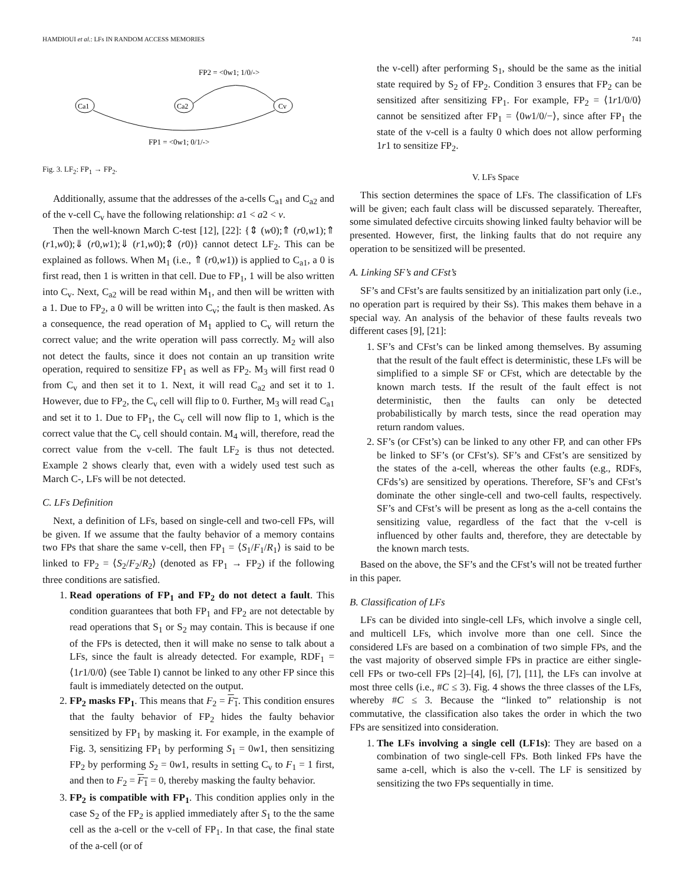HAMDIOUI et al.: LFs IN RANDOM ACCESS MEMORIES 741
FP2 = <0w1; 1/0/->
Ca1
Ca2
Cv
FP1 = <0w1; 0/1/->
Fig. 3. LF<sub>2</sub>: FP<sub>1</sub> → FP<sub>2</sub>.
Additionally, assume that the addresses of the a-cells C<sub>a1</sub> and C<sub>a2</sub> and of the v-cell C<sub>v</sub> have the following relationship: a1 < a2 < v.
Then the well-known March C-test [12], [22]: {⇕ (w0);⇑ (r0,w1);⇑ (r1,w0);⇓ (r0,w1);⇓ (r1,w0);⇕ (r0)} cannot detect LF<sub>2</sub>. This can be explained as follows. When M<sub>1</sub> (i.e., ⇑ (r0,w1)) is applied to C<sub>a1</sub>, a 0 is first read, then 1 is written in that cell. Due to FP<sub>1</sub>, 1 will be also written into C<sub>v</sub>. Next, C<sub>a2</sub> will be read within M<sub>1</sub>, and then will be written with a 1. Due to FP<sub>2</sub>, a 0 will be written into C<sub>v</sub>; the fault is then masked. As a consequence, the read operation of M<sub>1</sub> applied to C<sub>v</sub> will return the correct value; and the write operation will pass correctly. M<sub>2</sub> will also not detect the faults, since it does not contain an up transition write operation, required to sensitize FP<sub>1</sub> as well as FP<sub>2</sub>. M<sub>3</sub> will first read 0 from C<sub>v</sub> and then set it to 1. Next, it will read C<sub>a2</sub> and set it to 1. However, due to FP<sub>2</sub>, the C<sub>v</sub> cell will flip to 0. Further, M<sub>3</sub> will read C<sub>a1</sub> and set it to 1. Due to FP<sub>1</sub>, the C<sub>v</sub> cell will now flip to 1, which is the correct value that the C<sub>v</sub> cell should contain. M<sub>4</sub> will, therefore, read the correct value from the v-cell. The fault LF<sub>2</sub> is thus not detected. Example 2 shows clearly that, even with a widely used test such as March C-, LFs will be not detected.
C. LFs Definition
Next, a definition of LFs, based on single-cell and two-cell FPs, will be given. If we assume that the faulty behavior of a memory contains two FPs that share the same v-cell, then FP<sub>1</sub> = ⟨S<sub>1</sub>/F<sub>1</sub>/R<sub>1</sub>⟩ is said to be linked to FP<sub>2</sub> = ⟨S<sub>2</sub>/F<sub>2</sub>/R<sub>2</sub>⟩ (denoted as FP<sub>1</sub> → FP<sub>2</sub>) if the following three conditions are satisfied.
1. Read operations of FP<sub>1</sub> and FP<sub>2</sub> do not detect a fault. This condition guarantees that both FP<sub>1</sub> and FP<sub>2</sub> are not detectable by read operations that S<sub>1</sub> or S<sub>2</sub> may contain. This is because if one of the FPs is detected, then it will make no sense to talk about a LFs, since the fault is already detected. For example, RDF<sub>1</sub> = ⟨1r1/0/0⟩ (see Table I) cannot be linked to any other FP since this fault is immediately detected on the output.
2. FP<sub>2</sub> masks FP<sub>1</sub>. This means that F<sub>2</sub> = F<sub>1</sub>. This condition ensures that the faulty behavior of FP<sub>2</sub> hides the faulty behavior sensitized by FP<sub>1</sub> by masking it. For example, in the example of Fig. 3, sensitizing FP<sub>1</sub> by performing S<sub>1</sub> = 0w1, then sensitizing FP<sub>2</sub> by performing S<sub>2</sub> = 0w1, results in setting C<sub>v</sub> to F<sub>1</sub> = 1 first, and then to F<sub>2</sub> = F<sub>1</sub> = 0, thereby masking the faulty behavior.
3. FP<sub>2</sub> is compatible with FP<sub>1</sub>. This condition applies only in the case S<sub>2</sub> of the FP<sub>2</sub> is applied immediately after S<sub>1</sub> to the the same cell as the a-cell or the v-cell of FP<sub>1</sub>. In that case, the final state of the a-cell (or of
the v-cell) after performing S<sub>1</sub>, should be the same as the initial state required by S<sub>2</sub> of FP<sub>2</sub>. Condition 3 ensures that FP<sub>2</sub> can be sensitized after sensitizing FP<sub>1</sub>. For example, FP<sub>2</sub> = ⟨1r1/0/0⟩ cannot be sensitized after FP<sub>1</sub> = ⟨0w1/0/−⟩, since after FP<sub>1</sub> the state of the v-cell is a faulty 0 which does not allow performing 1r1 to sensitize FP<sub>2</sub>.
V. LFs Space
This section determines the space of LFs. The classification of LFs will be given; each fault class will be discussed separately. Thereafter, some simulated defective circuits showing linked faulty behavior will be presented. However, first, the linking faults that do not require any operation to be sensitized will be presented.
A. Linking SF’s and CFst’s
SF’s and CFst’s are faults sensitized by an initialization part only (i.e., no operation part is required by their Ss). This makes them behave in a special way. An analysis of the behavior of these faults reveals two different cases [9], [21]:
1. SF’s and CFst’s can be linked among themselves. By assuming that the result of the fault effect is deterministic, these LFs will be simplified to a simple SF or CFst, which are detectable by the known march tests. If the result of the fault effect is not deterministic, then the faults can only be detected probabilistically by march tests, since the read operation may return random values.
2. SF’s (or CFst’s) can be linked to any other FP, and can other FPs be linked to SF’s (or CFst’s). SF’s and CFst’s are sensitized by the states of the a-cell, whereas the other faults (e.g., RDFs, CFds’s) are sensitized by operations. Therefore, SF’s and CFst’s dominate the other single-cell and two-cell faults, respectively. SF’s and CFst’s will be present as long as the a-cell contains the sensitizing value, regardless of the fact that the v-cell is influenced by other faults and, therefore, they are detectable by the known march tests.
Based on the above, the SF’s and the CFst’s will not be treated further in this paper.
B. Classification of LFs
LFs can be divided into single-cell LFs, which involve a single cell, and multicell LFs, which involve more than one cell. Since the considered LFs are based on a combination of two simple FPs, and the the vast majority of observed simple FPs in practice are either single-cell FPs or two-cell FPs [2]–[4], [6], [7], [11], the LFs can involve at most three cells (i.e., #C ≤ 3). Fig. 4 shows the three classes of the LFs, whereby #C ≤ 3. Because the “linked to” relationship is not commutative, the classification also takes the order in which the two FPs are sensitized into consideration.
1. The LFs involving a single cell (LF1s): They are based on a combination of two single-cell FPs. Both linked FPs have the same a-cell, which is also the v-cell. The LF is sensitized by sensitizing the two FPs sequentially in time.